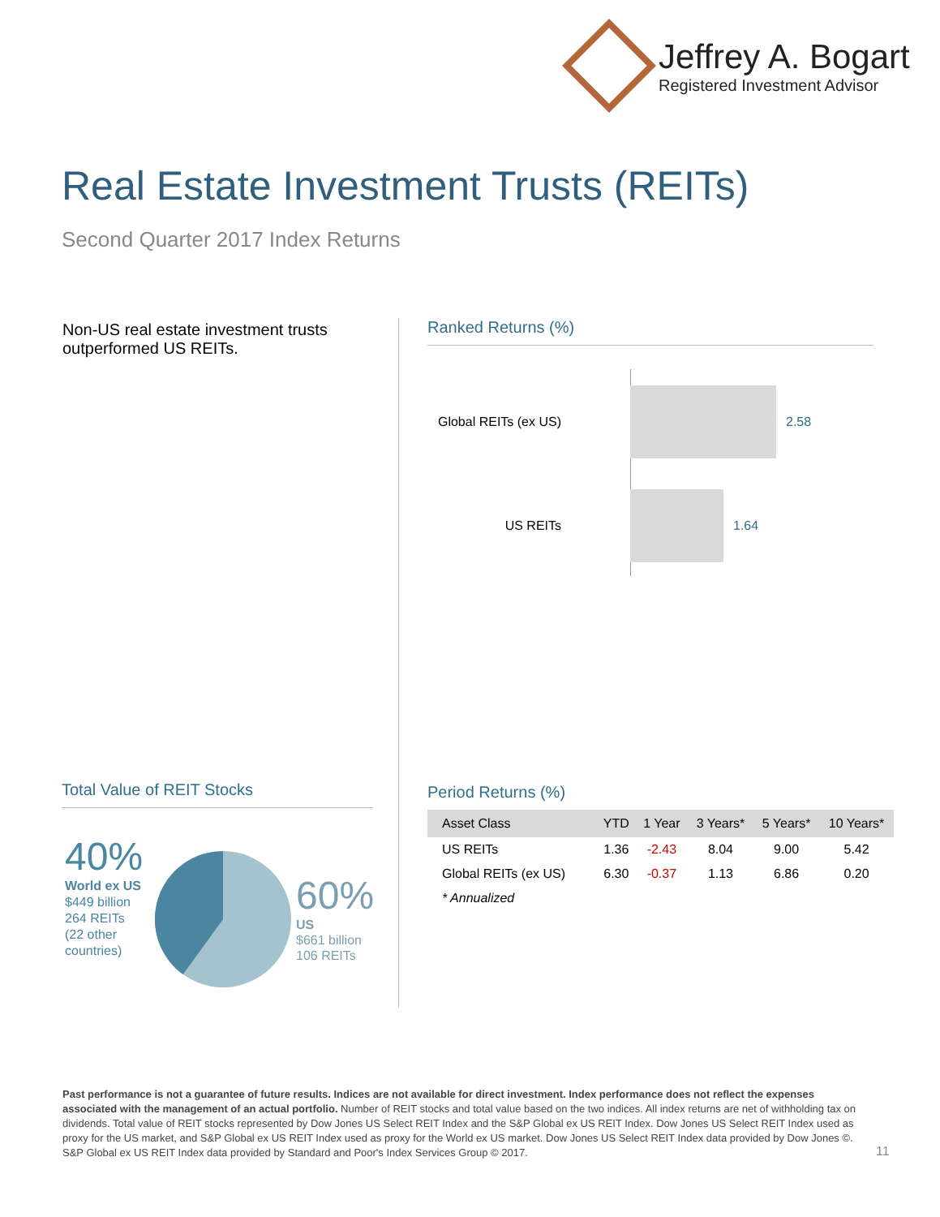Jeffrey A. Bogart
Registered Investment Advisor
Real Estate Investment Trusts (REITs)
Second Quarter 2017 Index Returns
Non-US real estate investment trusts outperformed US REITs.
Ranked Returns (%)
Global REITs (ex US)
2.58
US REITs 1.64
Total Value of REIT Stocks
40%
World ex US
$449 billion
264 REITs
(22 other
countries)
60%
US
$661 billion
106 REITs
Period Returns (%)
| Asset Class | YTD | 1 Year | 3 Years* | 5 Years* | 10 Years* |
| --- | --- | --- | --- | --- | --- |
| US REITs | 1.36 | -2.43 | 8.04 | 9.00 | 5.42 |
| Global REITs (ex US) | 6.30 | -0.37 | 1.13 | 6.86 | 0.20 |
| * Annualized | | | | | |
Past performance is not a guarantee of future results. Indices are not available for direct investment. Index performance does not reflect the expenses associated with the management of an actual portfolio. Number of REIT stocks and total value based on the two indices. All index returns are net of withholding tax on dividends. Total value of REIT stocks represented by Dow Jones US Select REIT Index and the S&P Global ex US REIT Index. Dow Jones US Select REIT Index used as proxy for the US market, and S&P Global ex US REIT Index used as proxy for the World ex US market. Dow Jones US Select REIT Index data provided by Dow Jones ©. S&P Global ex US REIT Index data provided by Standard and Poor's Index Services Group © 2017.
11